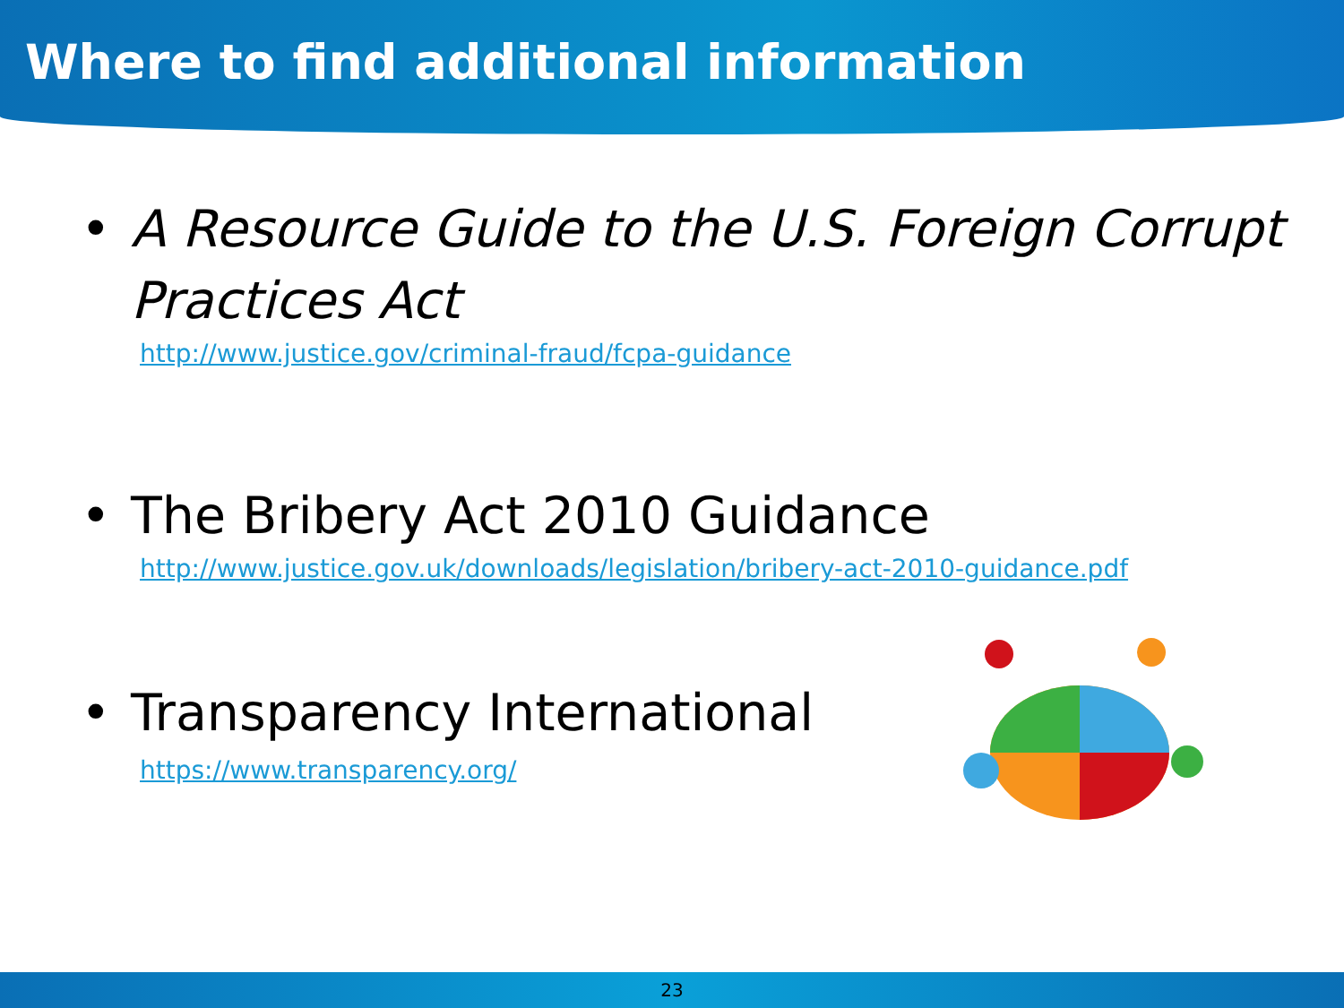Where to find additional information
• A Resource Guide to the U.S. Foreign Corrupt Practices Act
http://www.justice.gov/criminal-fraud/fcpa-guidance
• The Bribery Act 2010 Guidance
http://www.justice.gov.uk/downloads/legislation/bribery-act-2010-guidance.pdf
• Transparency International
https://www.transparency.org/
23